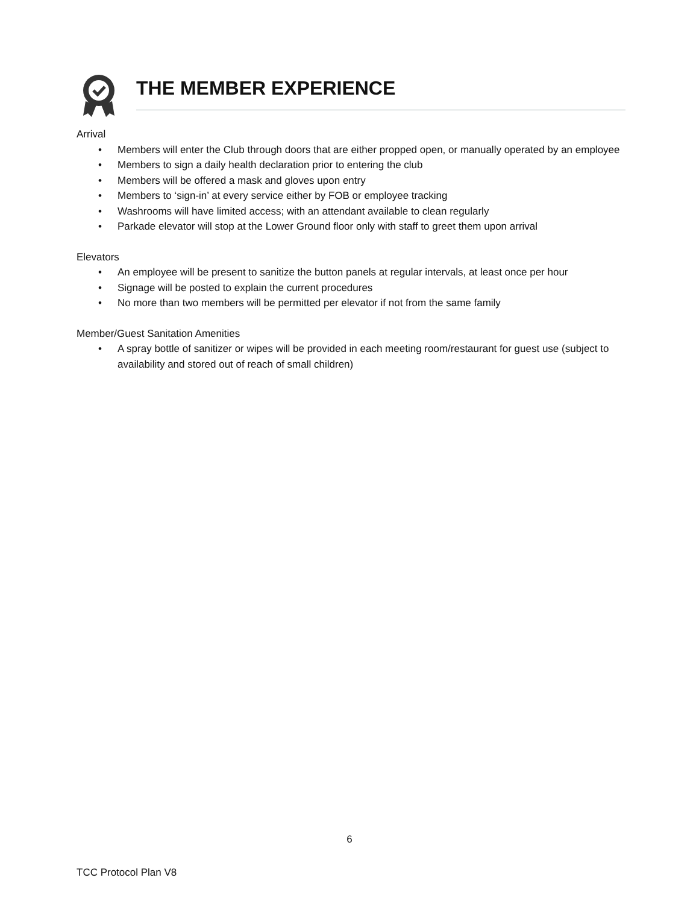THE MEMBER EXPERIENCE
Arrival
• Members will enter the Club through doors that are either propped open, or manually operated by an employee
• Members to sign a daily health declaration prior to entering the club
• Members will be offered a mask and gloves upon entry
• Members to ‘sign-in’ at every service either by FOB or employee tracking
• Washrooms will have limited access; with an attendant available to clean regularly
• Parkade elevator will stop at the Lower Ground floor only with staff to greet them upon arrival
Elevators
• An employee will be present to sanitize the button panels at regular intervals, at least once per hour
• Signage will be posted to explain the current procedures
• No more than two members will be permitted per elevator if not from the same family
Member/Guest Sanitation Amenities
• A spray bottle of sanitizer or wipes will be provided in each meeting room/restaurant for guest use (subject to availability and stored out of reach of small children)
6
TCC Protocol Plan V8